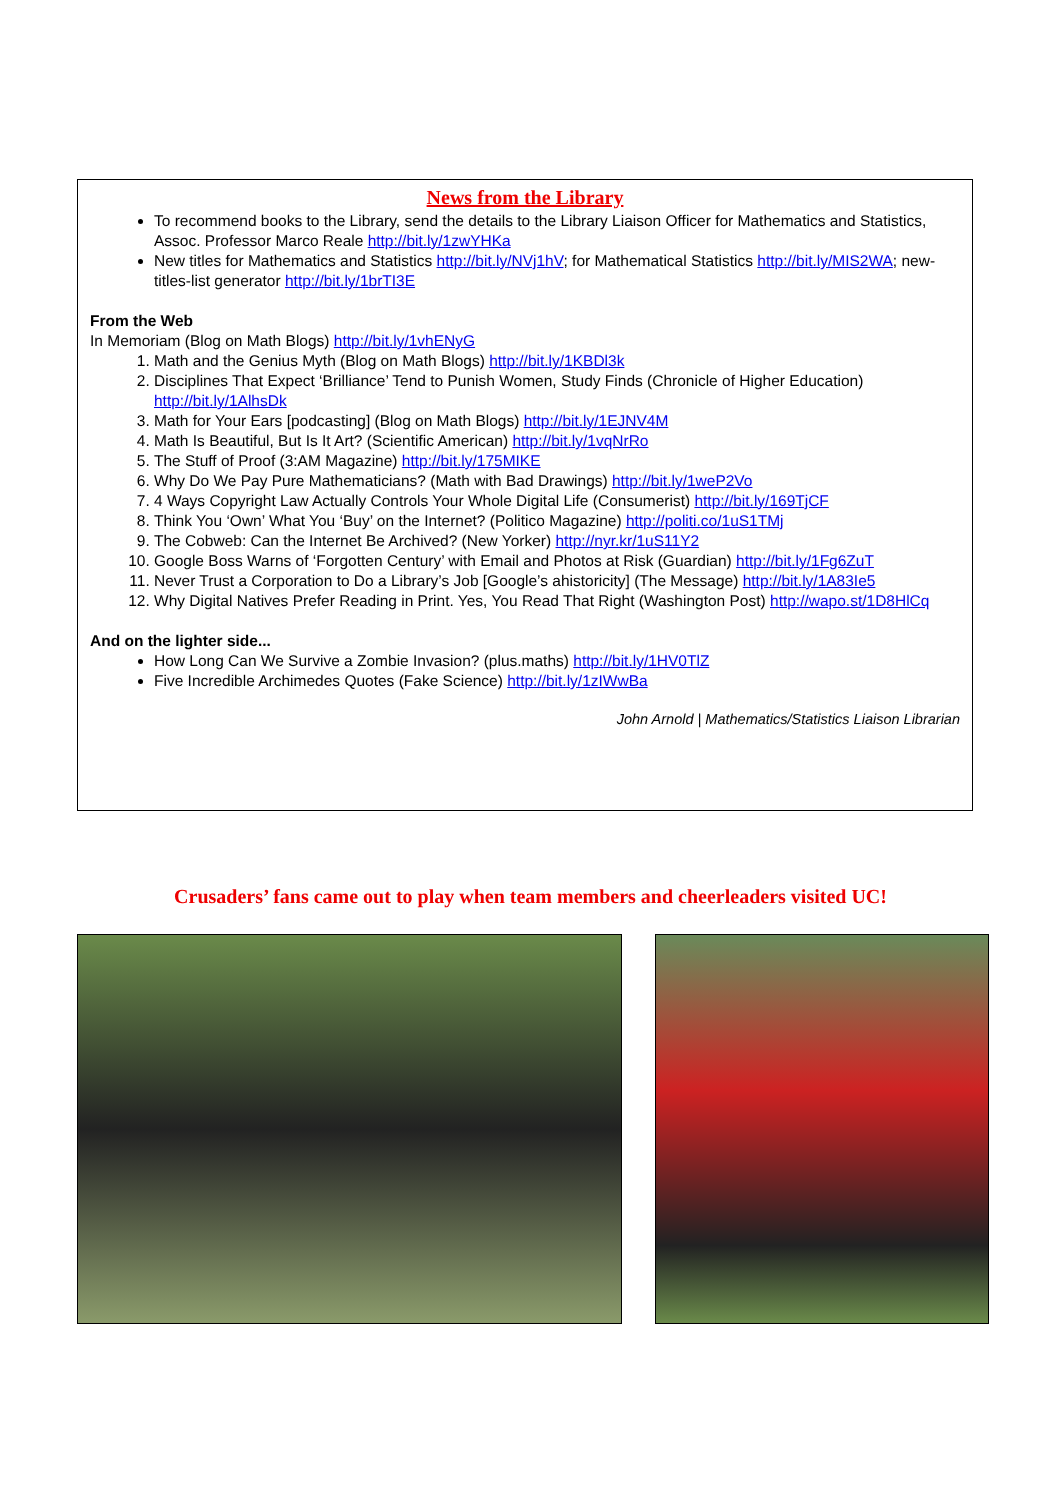News from the Library
To recommend books to the Library, send the details to the Library Liaison Officer for Mathematics and Statistics, Assoc. Professor Marco Reale http://bit.ly/1zwYHKa
New titles for Mathematics and Statistics http://bit.ly/NVj1hV; for Mathematical Statistics http://bit.ly/MIS2WA; new-titles-list generator http://bit.ly/1brTI3E
From the Web
In Memoriam (Blog on Math Blogs) http://bit.ly/1vhENyG
1. Math and the Genius Myth (Blog on Math Blogs) http://bit.ly/1KBDl3k
2. Disciplines That Expect ‘Brilliance’ Tend to Punish Women, Study Finds (Chronicle of Higher Education) http://bit.ly/1AlhsDk
3. Math for Your Ears [podcasting] (Blog on Math Blogs) http://bit.ly/1EJNV4M
4. Math Is Beautiful, But Is It Art? (Scientific American) http://bit.ly/1vqNrRo
5. The Stuff of Proof (3:AM Magazine) http://bit.ly/175MIKE
6. Why Do We Pay Pure Mathematicians? (Math with Bad Drawings) http://bit.ly/1weP2Vo
7. 4 Ways Copyright Law Actually Controls Your Whole Digital Life (Consumerist) http://bit.ly/169TjCF
8. Think You ‘Own’ What You ‘Buy’ on the Internet? (Politico Magazine) http://politi.co/1uS1TMj
9. The Cobweb: Can the Internet Be Archived? (New Yorker) http://nyr.kr/1uS11Y2
10. Google Boss Warns of ‘Forgotten Century’ with Email and Photos at Risk (Guardian) http://bit.ly/1Fg6ZuT
11. Never Trust a Corporation to Do a Library’s Job [Google’s ahistoricity] (The Message) http://bit.ly/1A83Ie5
12. Why Digital Natives Prefer Reading in Print. Yes, You Read That Right (Washington Post) http://wapo.st/1D8HlCq
And on the lighter side...
How Long Can We Survive a Zombie Invasion? (plus.maths) http://bit.ly/1HV0TlZ
Five Incredible Archimedes Quotes (Fake Science) http://bit.ly/1zIWwBa
John Arnold | Mathematics/Statistics Liaison Librarian
Crusaders’ fans came out to play when team members and cheerleaders visited UC!